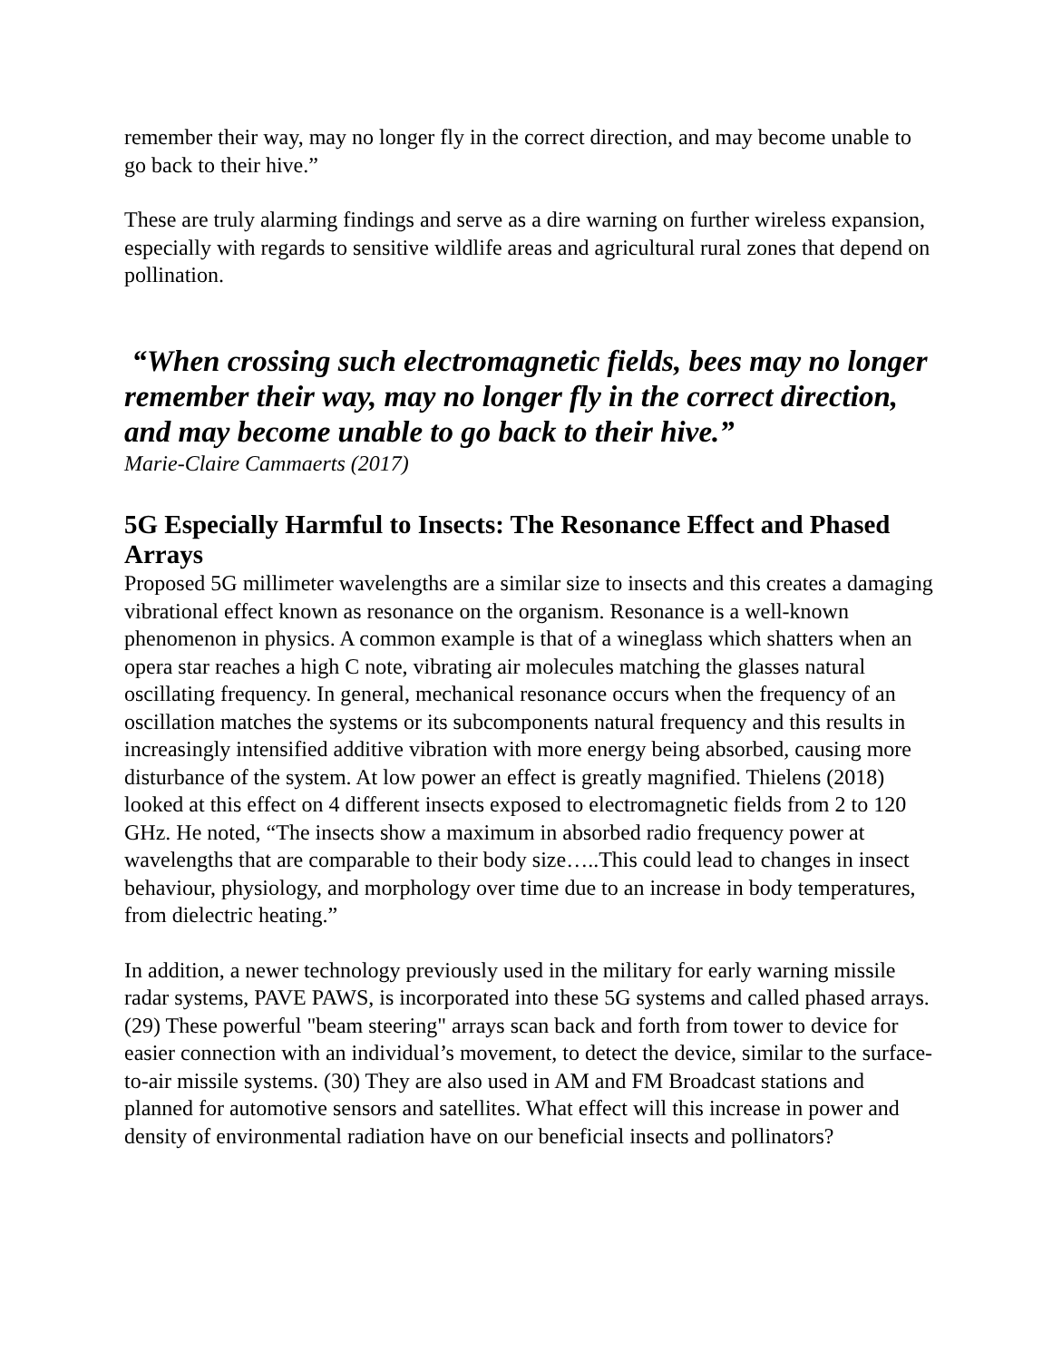remember their way, may no longer fly in the correct direction, and may become unable to go back to their hive.”
These are truly alarming findings and serve as a dire warning on further wireless expansion, especially with regards to sensitive wildlife areas and agricultural rural zones that depend on pollination.
“When crossing such electromagnetic fields, bees may no longer remember their way, may no longer fly in the correct direction, and may become unable to go back to their hive.”
Marie-Claire Cammaerts (2017)
5G Especially Harmful to Insects: The Resonance Effect and Phased Arrays
Proposed 5G millimeter wavelengths are a similar size to insects and this creates a damaging vibrational effect known as resonance on the organism. Resonance is a well-known phenomenon in physics. A common example is that of a wineglass which shatters when an opera star reaches a high C note, vibrating air molecules matching the glasses natural oscillating frequency. In general, mechanical resonance occurs when the frequency of an oscillation matches the systems or its subcomponents natural frequency and this results in increasingly intensified additive vibration with more energy being absorbed, causing more disturbance of the system. At low power an effect is greatly magnified. Thielens (2018) looked at this effect on 4 different insects exposed to electromagnetic fields from 2 to 120 GHz. He noted, “The insects show a maximum in absorbed radio frequency power at wavelengths that are comparable to their body size…..This could lead to changes in insect behaviour, physiology, and morphology over time due to an increase in body temperatures, from dielectric heating.”
In addition, a newer technology previously used in the military for early warning missile radar systems, PAVE PAWS, is incorporated into these 5G systems and called phased arrays. (29) These powerful "beam steering" arrays scan back and forth from tower to device for easier connection with an individual’s movement, to detect the device, similar to the surface-to-air missile systems. (30) They are also used in AM and FM Broadcast stations and planned for automotive sensors and satellites. What effect will this increase in power and density of environmental radiation have on our beneficial insects and pollinators?